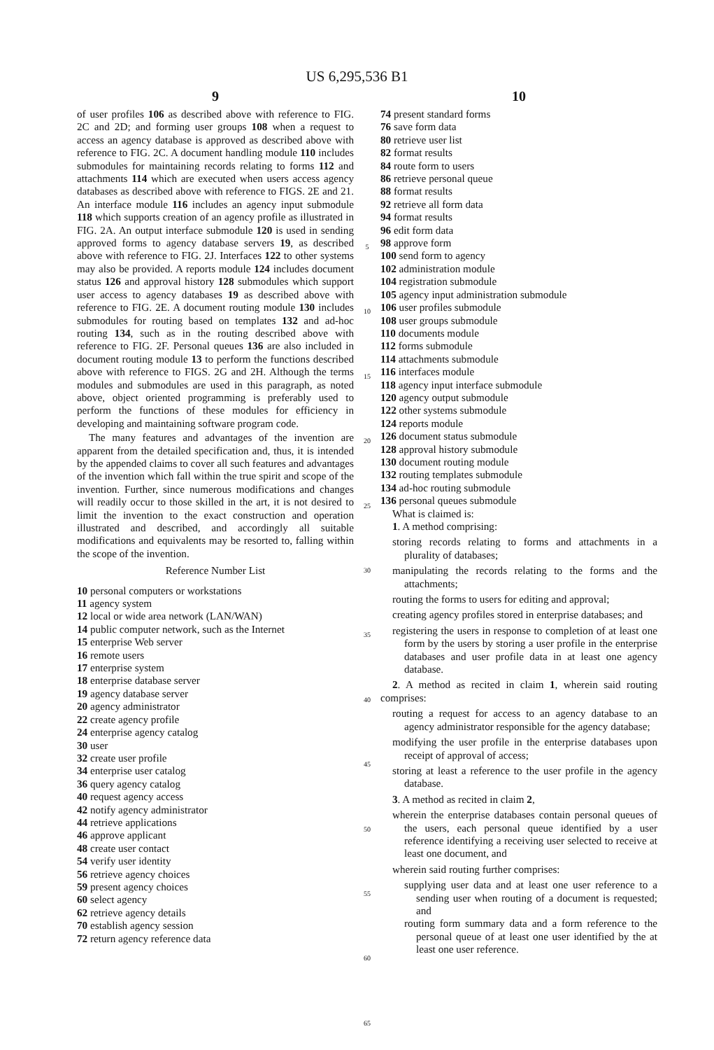US 6,295,536 B1
9
of user profiles 106 as described above with reference to FIG. 2C and 2D; and forming user groups 108 when a request to access an agency database is approved as described above with reference to FIG. 2C. A document handling module 110 includes submodules for maintaining records relating to forms 112 and attachments 114 which are executed when users access agency databases as described above with reference to FIGS. 2E and 21. An interface module 116 includes an agency input submodule 118 which supports creation of an agency profile as illustrated in FIG. 2A. An output interface submodule 120 is used in sending approved forms to agency database servers 19, as described above with reference to FIG. 2J. Interfaces 122 to other systems may also be provided. A reports module 124 includes document status 126 and approval history 128 submodules which support user access to agency databases 19 as described above with reference to FIG. 2E. A document routing module 130 includes submodules for routing based on templates 132 and ad-hoc routing 134, such as in the routing described above with reference to FIG. 2F. Personal queues 136 are also included in document routing module 13 to perform the functions described above with reference to FIGS. 2G and 2H. Although the terms modules and submodules are used in this paragraph, as noted above, object oriented programming is preferably used to perform the functions of these modules for efficiency in developing and maintaining software program code.
The many features and advantages of the invention are apparent from the detailed specification and, thus, it is intended by the appended claims to cover all such features and advantages of the invention which fall within the true spirit and scope of the invention. Further, since numerous modifications and changes will readily occur to those skilled in the art, it is not desired to limit the invention to the exact construction and operation illustrated and described, and accordingly all suitable modifications and equivalents may be resorted to, falling within the scope of the invention.
Reference Number List
10 personal computers or workstations
11 agency system
12 local or wide area network (LAN/WAN)
14 public computer network, such as the Internet
15 enterprise Web server
16 remote users
17 enterprise system
18 enterprise database server
19 agency database server
20 agency administrator
22 create agency profile
24 enterprise agency catalog
30 user
32 create user profile
34 enterprise user catalog
36 query agency catalog
40 request agency access
42 notify agency administrator
44 retrieve applications
46 approve applicant
48 create user contact
54 verify user identity
56 retrieve agency choices
59 present agency choices
60 select agency
62 retrieve agency details
70 establish agency session
72 return agency reference data
5
10
15
20
25
30
35
40
45
50
55
60
65
10
74 present standard forms
76 save form data
80 retrieve user list
82 format results
84 route form to users
86 retrieve personal queue
88 format results
92 retrieve all form data
94 format results
96 edit form data
98 approve form
100 send form to agency
102 administration module
104 registration submodule
105 agency input administration submodule
106 user profiles submodule
108 user groups submodule
110 documents module
112 forms submodule
114 attachments submodule
116 interfaces module
118 agency input interface submodule
120 agency output submodule
122 other systems submodule
124 reports module
126 document status submodule
128 approval history submodule
130 document routing module
132 routing templates submodule
134 ad-hoc routing submodule
136 personal queues submodule
What is claimed is:
1. A method comprising:
storing records relating to forms and attachments in a plurality of databases;
manipulating the records relating to the forms and the attachments;
routing the forms to users for editing and approval;
creating agency profiles stored in enterprise databases; and
registering the users in response to completion of at least one form by the users by storing a user profile in the enterprise databases and user profile data in at least one agency database.
2. A method as recited in claim 1, wherein said routing comprises:
routing a request for access to an agency database to an agency administrator responsible for the agency database;
modifying the user profile in the enterprise databases upon receipt of approval of access;
storing at least a reference to the user profile in the agency database.
3. A method as recited in claim 2,
wherein the enterprise databases contain personal queues of the users, each personal queue identified by a user reference identifying a receiving user selected to receive at least one document, and
wherein said routing further comprises:
supplying user data and at least one user reference to a sending user when routing of a document is requested; and
routing form summary data and a form reference to the personal queue of at least one user identified by the at least one user reference.